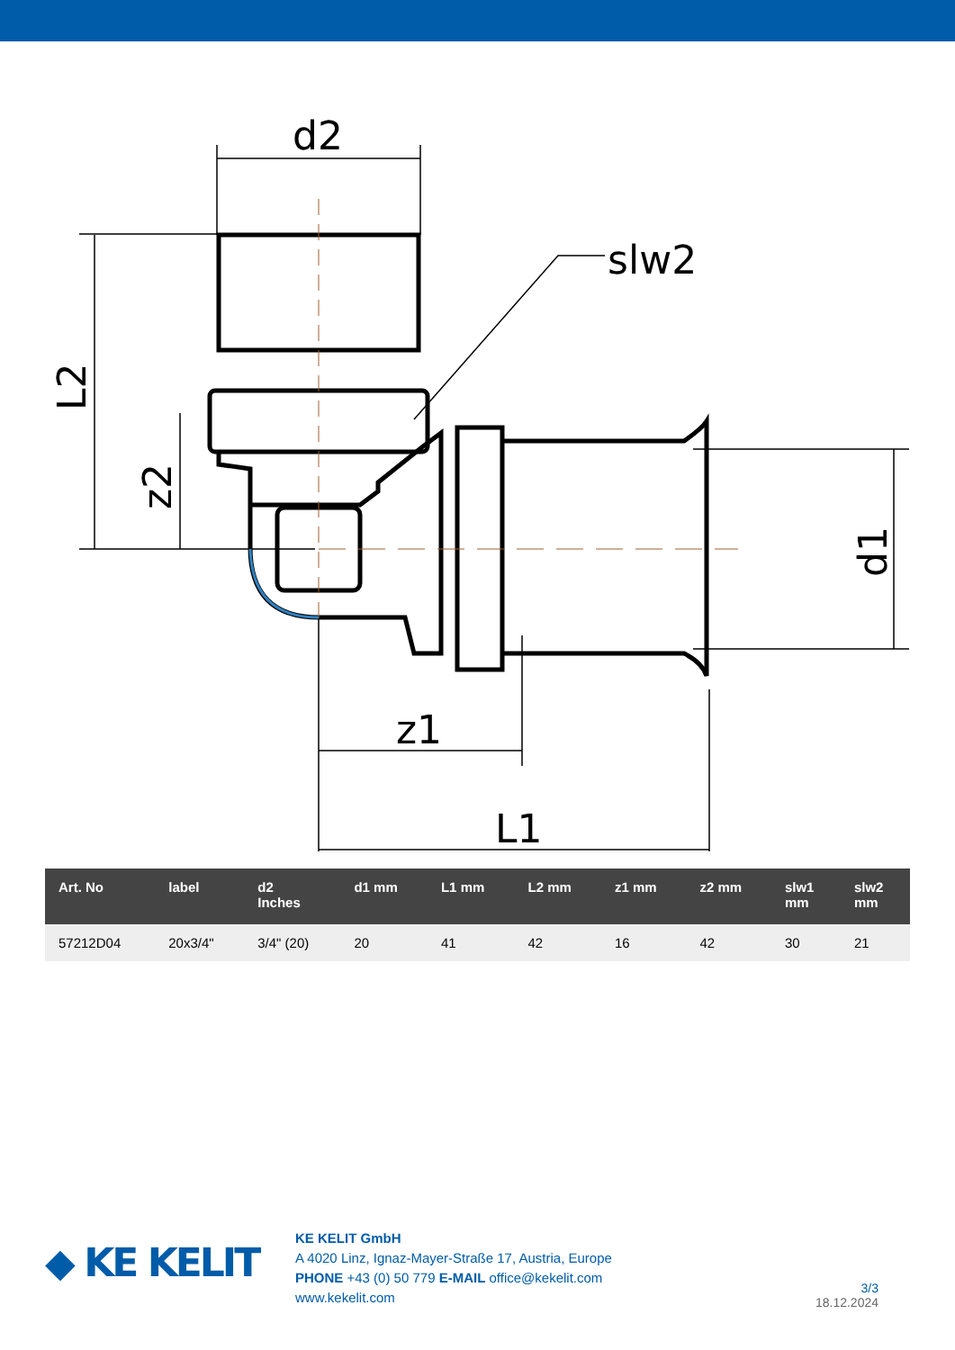d2
slw2
z1
L1
L2
z2
d1
| Art. No | label | d2 Inches | d1 mm | L1 mm | L2 mm | z1 mm | z2 mm | slw1 mm | slw2 mm |
| --- | --- | --- | --- | --- | --- | --- | --- | --- | --- |
| 57212D04 | 20x3/4" | 3/4" (20) | 20 | 41 | 42 | 16 | 42 | 30 | 21 |
◆ KE KELIT
KE KELIT GmbH
A 4020 Linz, Ignaz-Mayer-Straße 17, Austria, Europe
PHONE +43 (0) 50 779 E-MAIL office@kekelit.com
www.kekelit.com
3/3
18.12.2024